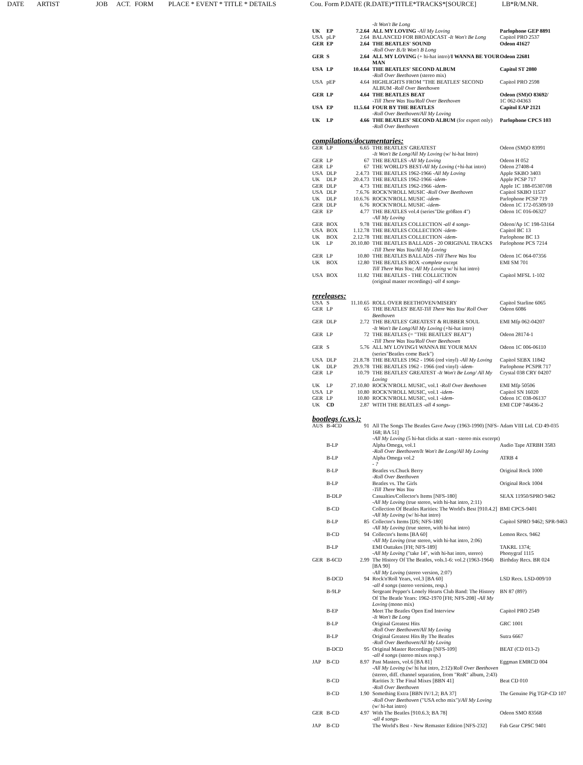DATE ARTIST JOB ACT. FORM PLACE * EVENT * TITLE * DETAILS Cou. Form P.DATE (R.DATE)*TITLE*TRACKS*[SOURCE] LB*R/M.NR.
| | | | -It Won't Be Long | |
| UK | EP | 7.2.64 | ALL MY LOVING -All My Loving | Parlophone GEP 8891 |
| USA | pLP | 2.64 | BALANCED FOR BROADCAST -It Won't Be Long | Capitol PRO 2537 |
| GER | EP | 2.64 | THE BEATLES' SOUND -Roll Over B./It Won't B Long | Odeon 41627 |
| GER | S | 2.64 | ALL MY LOVING (+ hi-hat intro)/ I WANNA BE YOUR MAN | Odeon 22681 |
| USA | LP | 10.4.64 | THE BEATLES' SECOND ALBUM -Roll Over Beethoven (stereo mix) | Capitol ST 2080 |
| USA | pEP | 4.64 | HIGHLIGHTS FROM "THE BEATLES' SECOND ALBUM -Roll Over Beethoven | Capitol PRO 2598 |
| GER | LP | 4.64 | THE BEATLES BEAT -Till There Was You/Roll Over Beethoven | Odeon (SM)O 83692/ 1C 062-04363 |
| USA | EP | 11.5.64 | FOUR BY THE BEATLES -Roll Over Beethoven/All My Loving | Capitol EAP 2121 |
| UK | LP | 4.66 | THE BEATLES' SECOND ALBUM (for export only) -Roll Over Beethoven | Parlophone CPCS 103 |
compilations/documentaries:
| GER | LP | 6.65 | THE BEATLES' GREATEST -It Won't Be Long/All My Loving (w/ hi-hat Intro) | Odeon (SM)O 83991 |
| GER | LP | 67 | THE BEATLES -All My Loving | Odeon H 052 |
| GER | LP | 67 | THE WORLD'S BEST- All My Loving (+hi-hat intro) | Odeon 27408-4 |
| USA | DLP | 2.4.73 | THE BEATLES 1962-1966 -All My Loving | Apple SKBO 3403 |
| UK | DLP | 20.4.73 | THE BEATLES 1962-1966 -idem- | Apple PCSP 717 |
| GER | DLP | 4.73 | THE BEATLES 1962-1966 -idem- | Apple 1C 188-05307/08 |
| USA | DLP | 7.6.76 | ROCK'N'ROLL MUSIC -Roll Over Beethoven | Capitol SKBO 11537 |
| UK | DLP | 10.6.76 | ROCK'N'ROLL MUSIC -idem- | Parlophone PCSP 719 |
| GER | DLP | 6.76 | ROCK'N'ROLL MUSIC -idem- | Odeon 1C 172-05309/10 |
| GER | EP | 4.77 | THE BEATLES vol.4 (series"Die größten 4") -All My Loving | Odeon 1C 016-06327 |
| GER | BOX | 9.78 | THE BEATLES COLLECTION -all 4 songs- | Odeon/Ap 1C 198-53164 |
| USA | BOX | 1.12.78 | THE BEATLES COLLECTION -idem- | Capitol BC 13 |
| UK | BOX | 2.12.78 | THE BEATLES COLLECTION -idem- | Parlophone BC 13 |
| UK | LP | 20.10.80 | THE BEATLES BALLADS - 20 ORIGINAL TRACKS -Till There Was You/All My Loving | Parlophone PCS 7214 |
| GER | LP | 10.80 | THE BEATLES BALLADS -Till There Was You | Odeon 1C 064-07356 |
| UK | BOX | 12.80 | THE BEATLES BOX -complete except Till There Was You; All My Loving w/ hi hat intro) | EMI SM 701 |
| USA | BOX | 11.82 | THE BEATLES - THE COLLECTION (original master recordings) -all 4 songs- | Capitol MFSL 1-102 |
rereleases:
| USA | S | 11.10.65 | ROLL OVER BEETHOVEN/MISERY | Capitol Starline 6065 |
| GER | LP | 65 | THE BEATLES' BEAT- Till There Was You/ Roll Over Beethoven | Odeon 6086 |
| GER | DLP | 2.72 | THE BEATLES' GREATEST & RUBBER SOUL -It Won't Be Long/All My Loving (+hi-hat intro) | EMI Mfp 062-04207 |
| GER | LP | 72 | THE BEATLES (= "THE BEATLES' BEAT") -Till There Was You/Roll Over Beethoven | Odeon 28174-1 |
| GER | S | 5.76 | ALL MY LOVING/I WANNA BE YOUR MAN (series"Beatles come Back") | Odeon 1C 006-06110 |
| USA | DLP | 21.8.78 | THE BEATLES 1962 - 1966 (red vinyl) -All My Loving | Capitol SEBX 11842 |
| UK | DLP | 29.9.78 | THE BEATLES 1962 - 1966 (red vinyl) -idem- | Parlophone PCSPR 717 |
| GER | LP | 10.79 | THE BEATLES' GREATEST -It Won't Be Long/ All My Loving | Crystal 038 CRY 04207 |
| UK | LP | 27.10.80 | ROCK'N'ROLL MUSIC, vol.1 -Roll Over Beethoven | EMI Mfp 50506 |
| USA | LP | 10.80 | ROCK'N'ROLL MUSIC, vol.1 -idem- | Capitol SN 16020 |
| GER | LP | 10.80 | ROCK'N'ROLL MUSIC, vol.1 -idem- | Odeon 1C 038-06137 |
| UK | CD | 2.87 | WITH THE BEATLES -all 4 songs- | EMI CDP 746436-2 |
bootlegs (c.vs.):
| AUS | B-4CD | 91 | All The Songs The Beatles Gave Away (1963-1990) [NFS-168; BA 51] -All My Loving (5 hi-hat clicks at start - stereo mix excerpt) | Adam VIII Ltd. CD 49-035 |
| | B-LP | | Alpha Omega, vol.1 -Roll Over Beethoven/It Won't Be Long/All My Loving | Audio Tape ATRBH 3583 |
| | B-LP | | Alpha Omega vol.2 - ? | ATRB 4 |
| | B-LP | | Beatles vs.Chuck Berry -Roll Over Beethoven | Original Rock 1000 |
| | B-LP | | Beatles vs. The Girls -Till There Was You | Original Rock 1004 |
| | B-DLP | | Casualties/Collector's Items [NFS-180] -All My Loving (true stereo, with hi-hat intro, 2:11) | SEAX 11950/SPRO 9462 |
| | B-CD | | Collection Of Beatles Rarities: The World's Best [910.4.2] -All My Loving (w/ hi-hat intro) | BMI CPCS-9401 |
| | B-LP | 85 | Collector's Items [DS; NFS-180] -All My Loving (true stereo, with hi-hat intro) | Capitol SPRO 9462; SPR-9463 |
| | B-CD | 94 | Collector's Items [BA 60] -All My Loving (true stereo, with hi-hat intro, 2:06) | Lemon Recs. 9462 |
| | B-LP | | EMI Outtakes [FH; NFS-189] -All My Loving ("take 14", with hi-hat intro, stereo) | TAKRL 1374; Phonygraf 1115 |
| GER | B-6CD | 2.99 | The History Of The Beatles, vols.1-6: vol.2 (1963-1964) [BA 90] -All My Loving (stereo version, 2:07) | Birthday Recs. BR 024 |
| | B-DCD | 94 | Rock'n'Roll Years, vol.3 [BA 60] -all 4 songs (stereo versions, resp.) | LSD Recs. LSD-009/10 |
| | B-9LP | | Sergeant Pepper's Lonely Hearts Club Band: The History Of The Beatle Years: 1962-1970 [FH; NFS-208] -All My Loving (mono mix) | BN 87 (89?) |
| | B-EP | | Meet The Beatles Open End Interview -It Won't Be Long | Capitol PRO 2549 |
| | B-LP | | Original Greatest Hits -Roll Over Beethoven/All My Loving | GRC 1001 |
| | B-LP | | Original Greatest Hits By The Beatles -Roll Over Beethoven/All My Loving | Sutra 6667 |
| | B-DCD | 95 | Original Master Recordings [NFS-109] -all 4 songs (stereo mixes resp.) | BEAT (CD 013-2) |
| JAP | B-CD | 8.97 | Past Masters, vol.6 [BA 81] -All My Loving (w/ hi hat intro, 2:12)/ Roll Over Beethoven (stereo, diff. channel separation, from "RnR" album, 2:43) | Eggman EMRCD 004 |
| | B-CD | | Rarities 3: The Final Mixes [BBN 41] -Roll Over Beethoven | Beat CD 010 |
| | B-CD | 1.90 | Something Extra [BBN IV/1.2; BA 37] -Roll Over Beethoven ("USA echo mix")/ All My Loving (w/ hi-hat intro) | The Genuine Pig TGP-CD 107 |
| GER | B-CD | 4.97 | With The Beatles [910.6.3; BA 78] -all 4 songs- | Odeon SMO 83568 |
| JAP | B-CD | | The World's Best - New Remaster Edition [NFS-232] | Fab Gear CPSC 9401 |